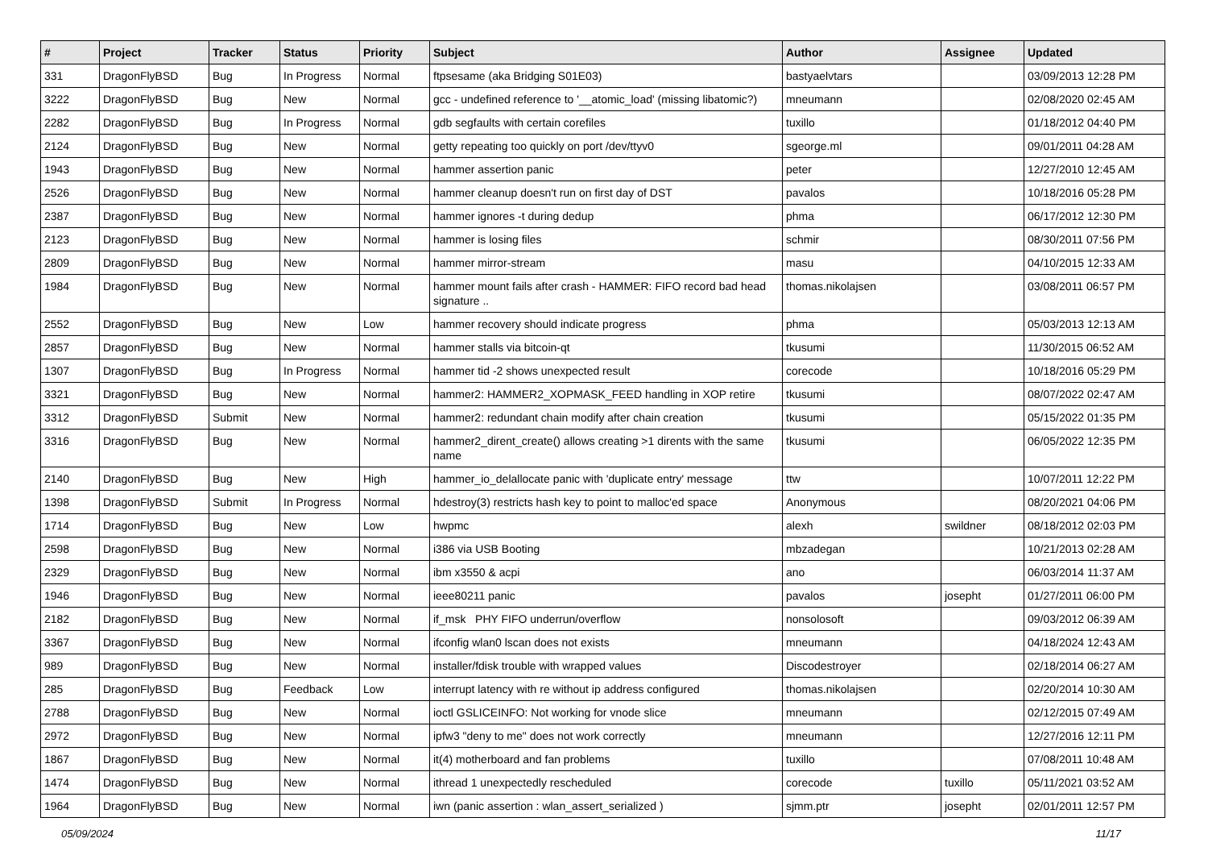| # | Project | Tracker | Status | Priority | Subject | Author | Assignee | Updated |
| --- | --- | --- | --- | --- | --- | --- | --- | --- |
| 331 | DragonFlyBSD | Bug | In Progress | Normal | ftpsesame (aka Bridging S01E03) | bastyaelvtars | | 03/09/2013 12:28 PM |
| 3222 | DragonFlyBSD | Bug | New | Normal | gcc - undefined reference to '__atomic_load' (missing libatomic?) | mneumann | | 02/08/2020 02:45 AM |
| 2282 | DragonFlyBSD | Bug | In Progress | Normal | gdb segfaults with certain corefiles | tuxillo | | 01/18/2012 04:40 PM |
| 2124 | DragonFlyBSD | Bug | New | Normal | getty repeating too quickly on port /dev/ttyv0 | sgeorge.ml | | 09/01/2011 04:28 AM |
| 1943 | DragonFlyBSD | Bug | New | Normal | hammer assertion panic | peter | | 12/27/2010 12:45 AM |
| 2526 | DragonFlyBSD | Bug | New | Normal | hammer cleanup doesn't run on first day of DST | pavalos | | 10/18/2016 05:28 PM |
| 2387 | DragonFlyBSD | Bug | New | Normal | hammer ignores -t during dedup | phma | | 06/17/2012 12:30 PM |
| 2123 | DragonFlyBSD | Bug | New | Normal | hammer is losing files | schmir | | 08/30/2011 07:56 PM |
| 2809 | DragonFlyBSD | Bug | New | Normal | hammer mirror-stream | masu | | 04/10/2015 12:33 AM |
| 1984 | DragonFlyBSD | Bug | New | Normal | hammer mount fails after crash - HAMMER: FIFO record bad head signature .. | thomas.nikolajsen | | 03/08/2011 06:57 PM |
| 2552 | DragonFlyBSD | Bug | New | Low | hammer recovery should indicate progress | phma | | 05/03/2013 12:13 AM |
| 2857 | DragonFlyBSD | Bug | New | Normal | hammer stalls via bitcoin-qt | tkusumi | | 11/30/2015 06:52 AM |
| 1307 | DragonFlyBSD | Bug | In Progress | Normal | hammer tid -2 shows unexpected result | corecode | | 10/18/2016 05:29 PM |
| 3321 | DragonFlyBSD | Bug | New | Normal | hammer2: HAMMER2_XOPMASK_FEED handling in XOP retire | tkusumi | | 08/07/2022 02:47 AM |
| 3312 | DragonFlyBSD | Submit | New | Normal | hammer2: redundant chain modify after chain creation | tkusumi | | 05/15/2022 01:35 PM |
| 3316 | DragonFlyBSD | Bug | New | Normal | hammer2_dirent_create() allows creating >1 dirents with the same name | tkusumi | | 06/05/2022 12:35 PM |
| 2140 | DragonFlyBSD | Bug | New | High | hammer_io_delallocate panic with 'duplicate entry' message | ttw | | 10/07/2011 12:22 PM |
| 1398 | DragonFlyBSD | Submit | In Progress | Normal | hdestroy(3) restricts hash key to point to malloc'ed space | Anonymous | | 08/20/2021 04:06 PM |
| 1714 | DragonFlyBSD | Bug | New | Low | hwpmc | alexh | swildner | 08/18/2012 02:03 PM |
| 2598 | DragonFlyBSD | Bug | New | Normal | i386 via USB Booting | mbzadegan | | 10/21/2013 02:28 AM |
| 2329 | DragonFlyBSD | Bug | New | Normal | ibm x3550 & acpi | ano | | 06/03/2014 11:37 AM |
| 1946 | DragonFlyBSD | Bug | New | Normal | ieee80211 panic | pavalos | josepht | 01/27/2011 06:00 PM |
| 2182 | DragonFlyBSD | Bug | New | Normal | if_msk PHY FIFO underrun/overflow | nonsolosoft | | 09/03/2012 06:39 AM |
| 3367 | DragonFlyBSD | Bug | New | Normal | ifconfig wlan0 lscan does not exists | mneumann | | 04/18/2024 12:43 AM |
| 989 | DragonFlyBSD | Bug | New | Normal | installer/fdisk trouble with wrapped values | Discodestroyer | | 02/18/2014 06:27 AM |
| 285 | DragonFlyBSD | Bug | Feedback | Low | interrupt latency with re without ip address configured | thomas.nikolajsen | | 02/20/2014 10:30 AM |
| 2788 | DragonFlyBSD | Bug | New | Normal | ioctl GSLICEINFO: Not working for vnode slice | mneumann | | 02/12/2015 07:49 AM |
| 2972 | DragonFlyBSD | Bug | New | Normal | ipfw3 "deny to me" does not work correctly | mneumann | | 12/27/2016 12:11 PM |
| 1867 | DragonFlyBSD | Bug | New | Normal | it(4) motherboard and fan problems | tuxillo | | 07/08/2011 10:48 AM |
| 1474 | DragonFlyBSD | Bug | New | Normal | ithread 1 unexpectedly rescheduled | corecode | tuxillo | 05/11/2021 03:52 AM |
| 1964 | DragonFlyBSD | Bug | New | Normal | iwn (panic assertion : wlan_assert_serialized ) | sjmm.ptr | josepht | 02/01/2011 12:57 PM |
05/09/2024 11/17